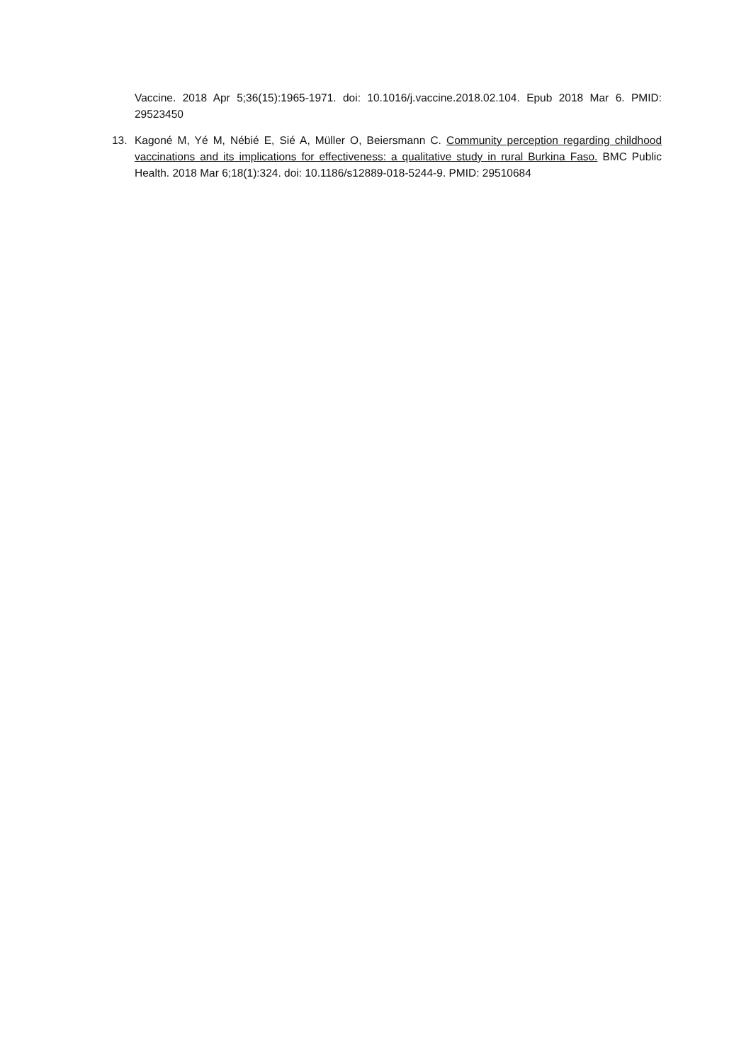Vaccine. 2018 Apr 5;36(15):1965-1971. doi: 10.1016/j.vaccine.2018.02.104. Epub 2018 Mar 6. PMID: 29523450
13. Kagoné M, Yé M, Nébié E, Sié A, Müller O, Beiersmann C. Community perception regarding childhood vaccinations and its implications for effectiveness: a qualitative study in rural Burkina Faso. BMC Public Health. 2018 Mar 6;18(1):324. doi: 10.1186/s12889-018-5244-9. PMID: 29510684